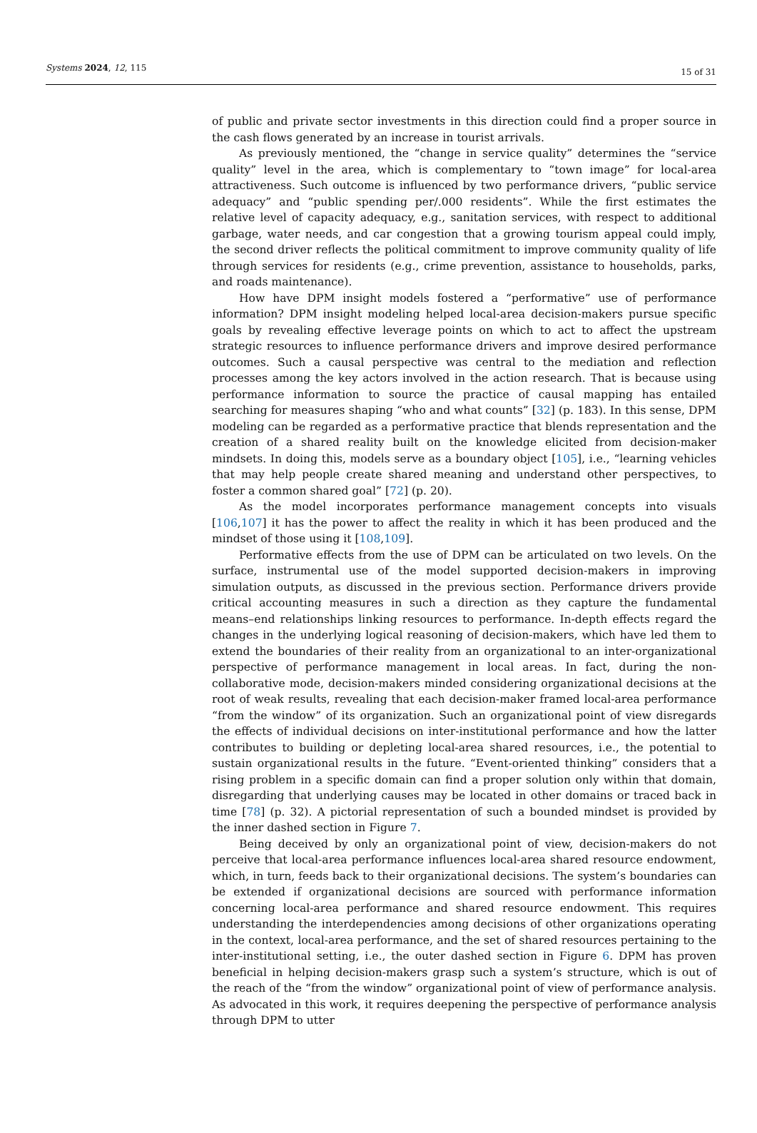Systems 2024, 12, 115
15 of 31
of public and private sector investments in this direction could find a proper source in the cash flows generated by an increase in tourist arrivals.
As previously mentioned, the “change in service quality” determines the “service quality” level in the area, which is complementary to “town image” for local-area attractiveness. Such outcome is influenced by two performance drivers, “public service adequacy” and “public spending per/.000 residents”. While the first estimates the relative level of capacity adequacy, e.g., sanitation services, with respect to additional garbage, water needs, and car congestion that a growing tourism appeal could imply, the second driver reflects the political commitment to improve community quality of life through services for residents (e.g., crime prevention, assistance to households, parks, and roads maintenance).
How have DPM insight models fostered a “performative” use of performance information? DPM insight modeling helped local-area decision-makers pursue specific goals by revealing effective leverage points on which to act to affect the upstream strategic resources to influence performance drivers and improve desired performance outcomes. Such a causal perspective was central to the mediation and reflection processes among the key actors involved in the action research. That is because using performance information to source the practice of causal mapping has entailed searching for measures shaping “who and what counts” [32] (p. 183). In this sense, DPM modeling can be regarded as a performative practice that blends representation and the creation of a shared reality built on the knowledge elicited from decision-maker mindsets. In doing this, models serve as a boundary object [105], i.e., “learning vehicles that may help people create shared meaning and understand other perspectives, to foster a common shared goal” [72] (p. 20).
As the model incorporates performance management concepts into visuals [106,107] it has the power to affect the reality in which it has been produced and the mindset of those using it [108,109].
Performative effects from the use of DPM can be articulated on two levels. On the surface, instrumental use of the model supported decision-makers in improving simulation outputs, as discussed in the previous section. Performance drivers provide critical accounting measures in such a direction as they capture the fundamental means–end relationships linking resources to performance. In-depth effects regard the changes in the underlying logical reasoning of decision-makers, which have led them to extend the boundaries of their reality from an organizational to an inter-organizational perspective of performance management in local areas. In fact, during the non-collaborative mode, decision-makers minded considering organizational decisions at the root of weak results, revealing that each decision-maker framed local-area performance “from the window” of its organization. Such an organizational point of view disregards the effects of individual decisions on inter-institutional performance and how the latter contributes to building or depleting local-area shared resources, i.e., the potential to sustain organizational results in the future. “Event-oriented thinking” considers that a rising problem in a specific domain can find a proper solution only within that domain, disregarding that underlying causes may be located in other domains or traced back in time [78] (p. 32). A pictorial representation of such a bounded mindset is provided by the inner dashed section in Figure 7.
Being deceived by only an organizational point of view, decision-makers do not perceive that local-area performance influences local-area shared resource endowment, which, in turn, feeds back to their organizational decisions. The system’s boundaries can be extended if organizational decisions are sourced with performance information concerning local-area performance and shared resource endowment. This requires understanding the interdependencies among decisions of other organizations operating in the context, local-area performance, and the set of shared resources pertaining to the inter-institutional setting, i.e., the outer dashed section in Figure 6. DPM has proven beneficial in helping decision-makers grasp such a system’s structure, which is out of the reach of the “from the window” organizational point of view of performance analysis. As advocated in this work, it requires deepening the perspective of performance analysis through DPM to utter